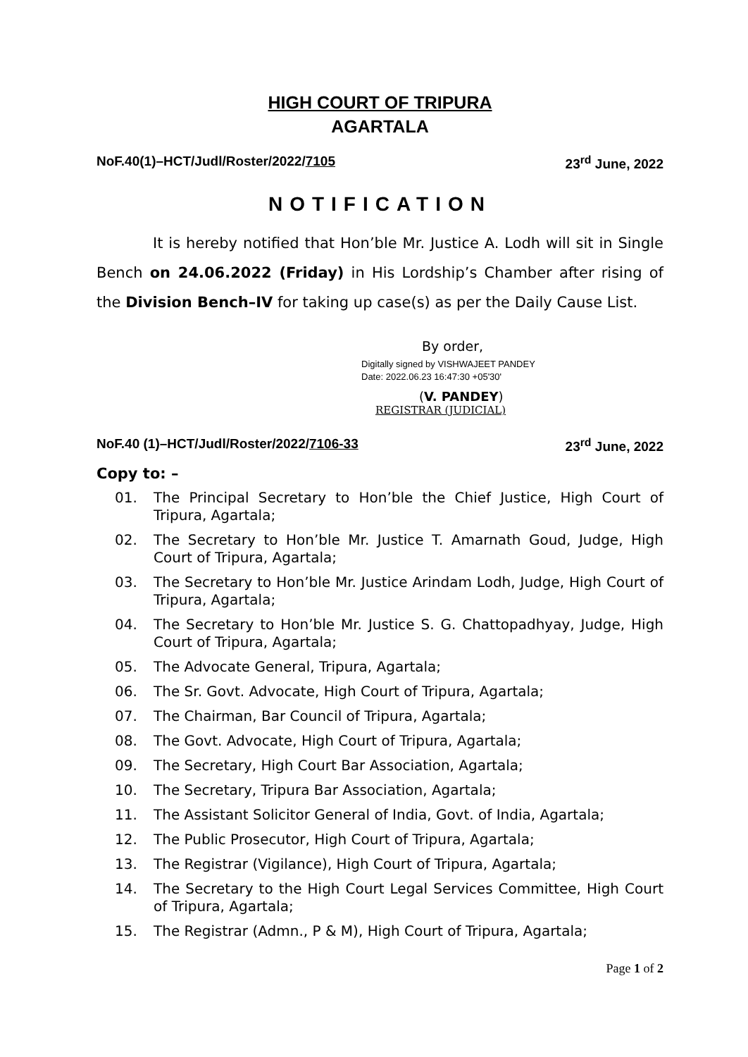HIGH COURT OF TRIPURA
AGARTALA
NoF.40(1)–HCT/Judl/Roster/2022/7105 23<sup>rd</sup> June, 2022
NOTIFICATION
It is hereby notified that Hon’ble Mr. Justice A. Lodh will sit in Single Bench on 24.06.2022 (Friday) in His Lordship’s Chamber after rising of the Division Bench–IV for taking up case(s) as per the Daily Cause List.
By order,
Digitally signed by VISHWAJEET PANDEY
Date: 2022.06.23 16:47:30 +05'30'
(V. PANDEY)
REGISTRAR (JUDICIAL)
NoF.40 (1)–HCT/Judl/Roster/2022/7106-33 23<sup>rd</sup> June, 2022
Copy to: –
01. The Principal Secretary to Hon’ble the Chief Justice, High Court of Tripura, Agartala;
02. The Secretary to Hon’ble Mr. Justice T. Amarnath Goud, Judge, High Court of Tripura, Agartala;
03. The Secretary to Hon’ble Mr. Justice Arindam Lodh, Judge, High Court of Tripura, Agartala;
04. The Secretary to Hon’ble Mr. Justice S. G. Chattopadhyay, Judge, High Court of Tripura, Agartala;
05. The Advocate General, Tripura, Agartala;
06. The Sr. Govt. Advocate, High Court of Tripura, Agartala;
07. The Chairman, Bar Council of Tripura, Agartala;
08. The Govt. Advocate, High Court of Tripura, Agartala;
09. The Secretary, High Court Bar Association, Agartala;
10. The Secretary, Tripura Bar Association, Agartala;
11. The Assistant Solicitor General of India, Govt. of India, Agartala;
12. The Public Prosecutor, High Court of Tripura, Agartala;
13. The Registrar (Vigilance), High Court of Tripura, Agartala;
14. The Secretary to the High Court Legal Services Committee, High Court of Tripura, Agartala;
15. The Registrar (Admn., P & M), High Court of Tripura, Agartala;
Page 1 of 2